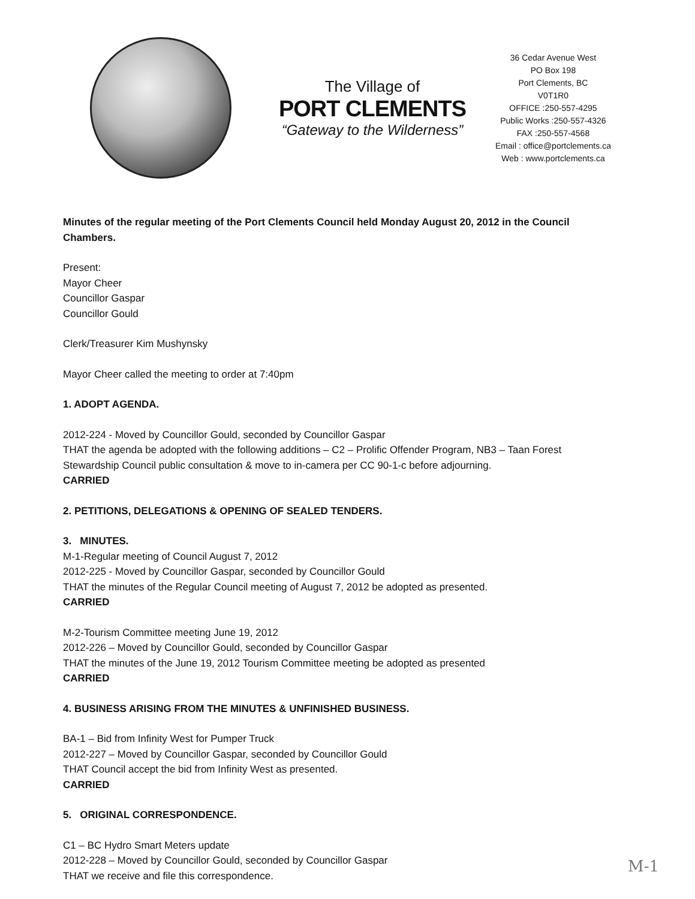The Village of
PORT CLEMENTS
“Gateway to the Wilderness”
36 Cedar Avenue West
PO Box 198
Port Clements, BC
V0T1R0
OFFICE :250-557-4295
Public Works :250-557-4326
FAX :250-557-4568
Email : office@portclements.ca
Web : www.portclements.ca
Minutes of the regular meeting of the Port Clements Council held Monday August 20, 2012 in the Council Chambers.
Present:
Mayor Cheer
Councillor Gaspar
Councillor Gould
Clerk/Treasurer Kim Mushynsky
Mayor Cheer called the meeting to order at 7:40pm
1. ADOPT AGENDA.
2012-224 - Moved by Councillor Gould, seconded by Councillor Gaspar
THAT the agenda be adopted with the following additions – C2 – Prolific Offender Program, NB3 – Taan Forest Stewardship Council public consultation & move to in-camera per CC 90-1-c before adjourning.
CARRIED
2. PETITIONS, DELEGATIONS & OPENING OF SEALED TENDERS.
3. MINUTES.
M-1-Regular meeting of Council August 7, 2012
2012-225 - Moved by Councillor Gaspar, seconded by Councillor Gould
THAT the minutes of the Regular Council meeting of August 7, 2012 be adopted as presented.
CARRIED
M-2-Tourism Committee meeting June 19, 2012
2012-226 – Moved by Councillor Gould, seconded by Councillor Gaspar
THAT the minutes of the June 19, 2012 Tourism Committee meeting be adopted as presented
CARRIED
4. BUSINESS ARISING FROM THE MINUTES & UNFINISHED BUSINESS.
BA-1 – Bid from Infinity West for Pumper Truck
2012-227 – Moved by Councillor Gaspar, seconded by Councillor Gould
THAT Council accept the bid from Infinity West as presented.
CARRIED
5. ORIGINAL CORRESPONDENCE.
C1 – BC Hydro Smart Meters update
2012-228 – Moved by Councillor Gould, seconded by Councillor Gaspar
THAT we receive and file this correspondence.
M-1